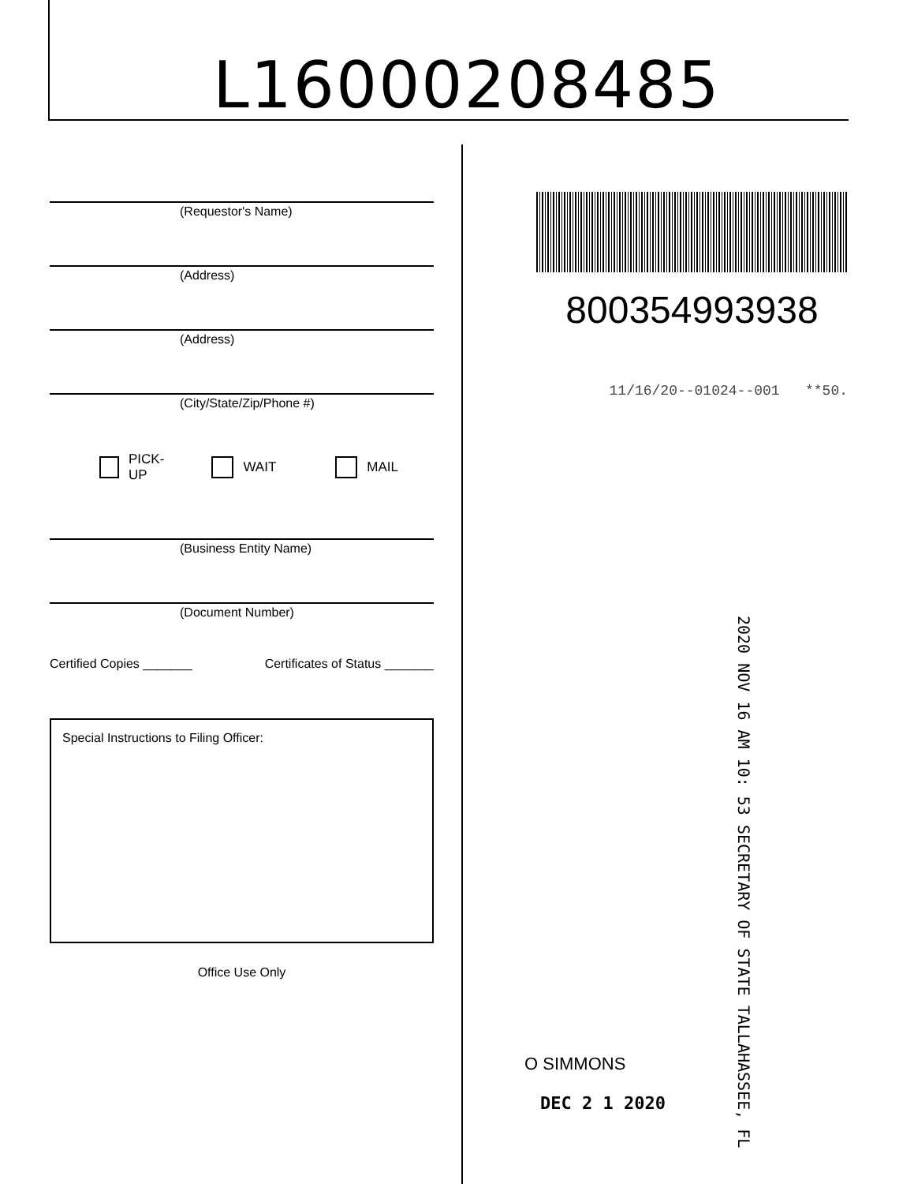L16000208485
(Requestor's Name)
(Address)
(Address)
(City/State/Zip/Phone #)
PICK-UP WAIT MAIL
(Business Entity Name)
(Document Number)
Certified Copies _______ Certificates of Status _______
Special Instructions to Filing Officer:
Office Use Only
800354993938
11/16/20--01024--001 **50.
2020 NOV 16 AM 10: 53 SECRETARY OF STATE TALLAHASSEE, FL
O SIMMONS
DEC 2 1 2020